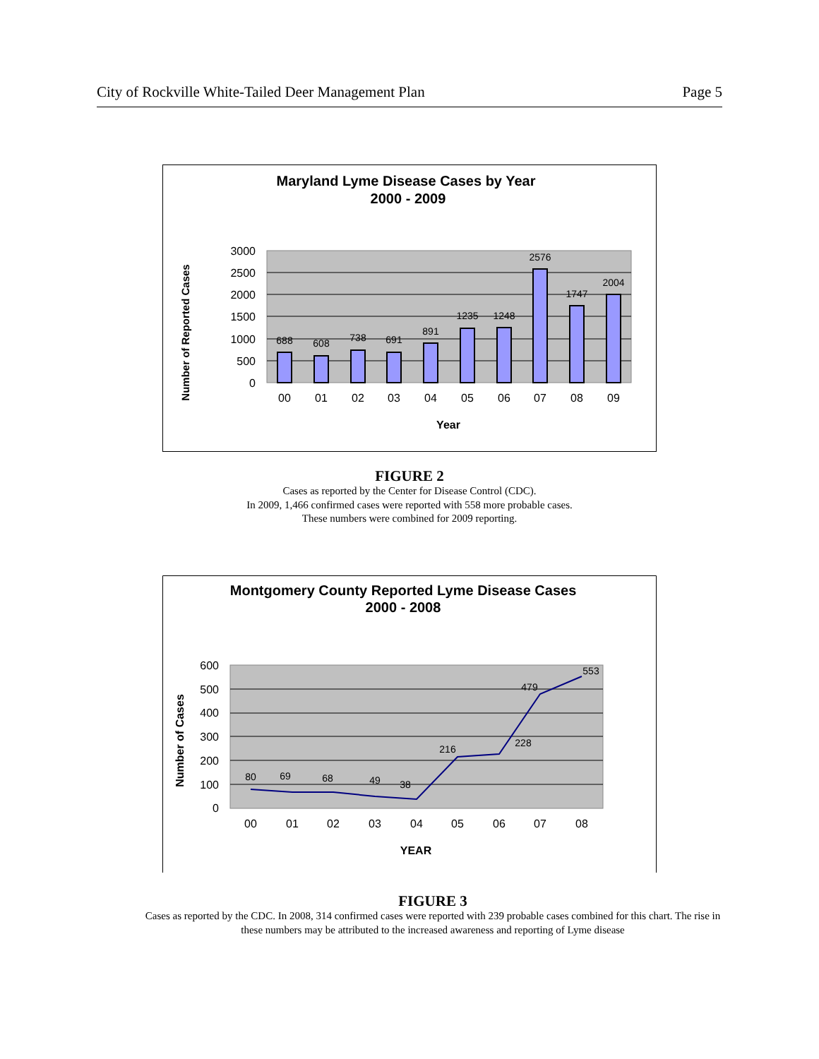City of Rockville White-Tailed Deer Management Plan Page 5
Maryland Lyme Disease Cases by Year
2000 - 2009
3000
2500
2000
1500
1000
500
0
688
608
738
691
891
1235
1248
2576
1747
2004
00
01
02
03
04
05
06
07
08
09
Year
Number of Reported Cases
FIGURE 2
Cases as reported by the Center for Disease Control (CDC).
In 2009, 1,466 confirmed cases were reported with 558 more probable cases.
These numbers were combined for 2009 reporting.
Montgomery County Reported Lyme Disease Cases
2000 - 2008
600
500
400
300
200
100
0
80
69
68
49
38
216
228
479
553
00
01
02
03
04
05
06
07
08
YEAR
Number of Cases
FIGURE 3
Cases as reported by the CDC. In 2008, 314 confirmed cases were reported with 239 probable cases combined for this chart. The rise in these numbers may be attributed to the increased awareness and reporting of Lyme disease